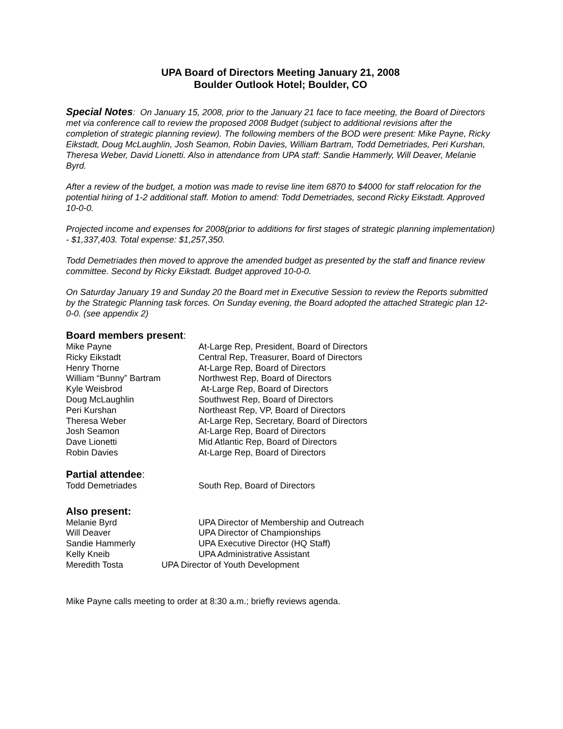UPA Board of Directors Meeting January 21, 2008
Boulder Outlook Hotel; Boulder, CO
Special Notes: On January 15, 2008, prior to the January 21 face to face meeting, the Board of Directors met via conference call to review the proposed 2008 Budget (subject to additional revisions after the completion of strategic planning review). The following members of the BOD were present: Mike Payne, Ricky Eikstadt, Doug McLaughlin, Josh Seamon, Robin Davies, William Bartram, Todd Demetriades, Peri Kurshan, Theresa Weber, David Lionetti. Also in attendance from UPA staff: Sandie Hammerly, Will Deaver, Melanie Byrd.
After a review of the budget, a motion was made to revise line item 6870 to $4000 for staff relocation for the potential hiring of 1-2 additional staff. Motion to amend: Todd Demetriades, second Ricky Eikstadt. Approved 10-0-0.
Projected income and expenses for 2008(prior to additions for first stages of strategic planning implementation) - $1,337,403. Total expense: $1,257,350.
Todd Demetriades then moved to approve the amended budget as presented by the staff and finance review committee. Second by Ricky Eikstadt. Budget approved 10-0-0.
On Saturday January 19 and Sunday 20 the Board met in Executive Session to review the Reports submitted by the Strategic Planning task forces. On Sunday evening, the Board adopted the attached Strategic plan 12-0-0. (see appendix 2)
Board members present:
| Mike Payne | At-Large Rep, President, Board of Directors |
| Ricky Eikstadt | Central Rep, Treasurer, Board of Directors |
| Henry Thorne | At-Large Rep, Board of Directors |
| William “Bunny” Bartram | Northwest Rep, Board of Directors |
| Kyle Weisbrod | At-Large Rep, Board of Directors |
| Doug McLaughlin | Southwest Rep, Board of Directors |
| Peri Kurshan | Northeast Rep, VP, Board of Directors |
| Theresa Weber | At-Large Rep, Secretary, Board of Directors |
| Josh Seamon | At-Large Rep, Board of Directors |
| Dave Lionetti | Mid Atlantic Rep, Board of Directors |
| Robin Davies | At-Large Rep, Board of Directors |
Partial attendee:
| Todd Demetriades | South Rep, Board of Directors |
Also present:
| Melanie Byrd | UPA Director of Membership and Outreach |
| Will Deaver | UPA Director of Championships |
| Sandie Hammerly | UPA Executive Director (HQ Staff) |
| Kelly Kneib | UPA Administrative Assistant |
| Meredith Tosta UPA Director of Youth Development | |
Mike Payne calls meeting to order at 8:30 a.m.; briefly reviews agenda.